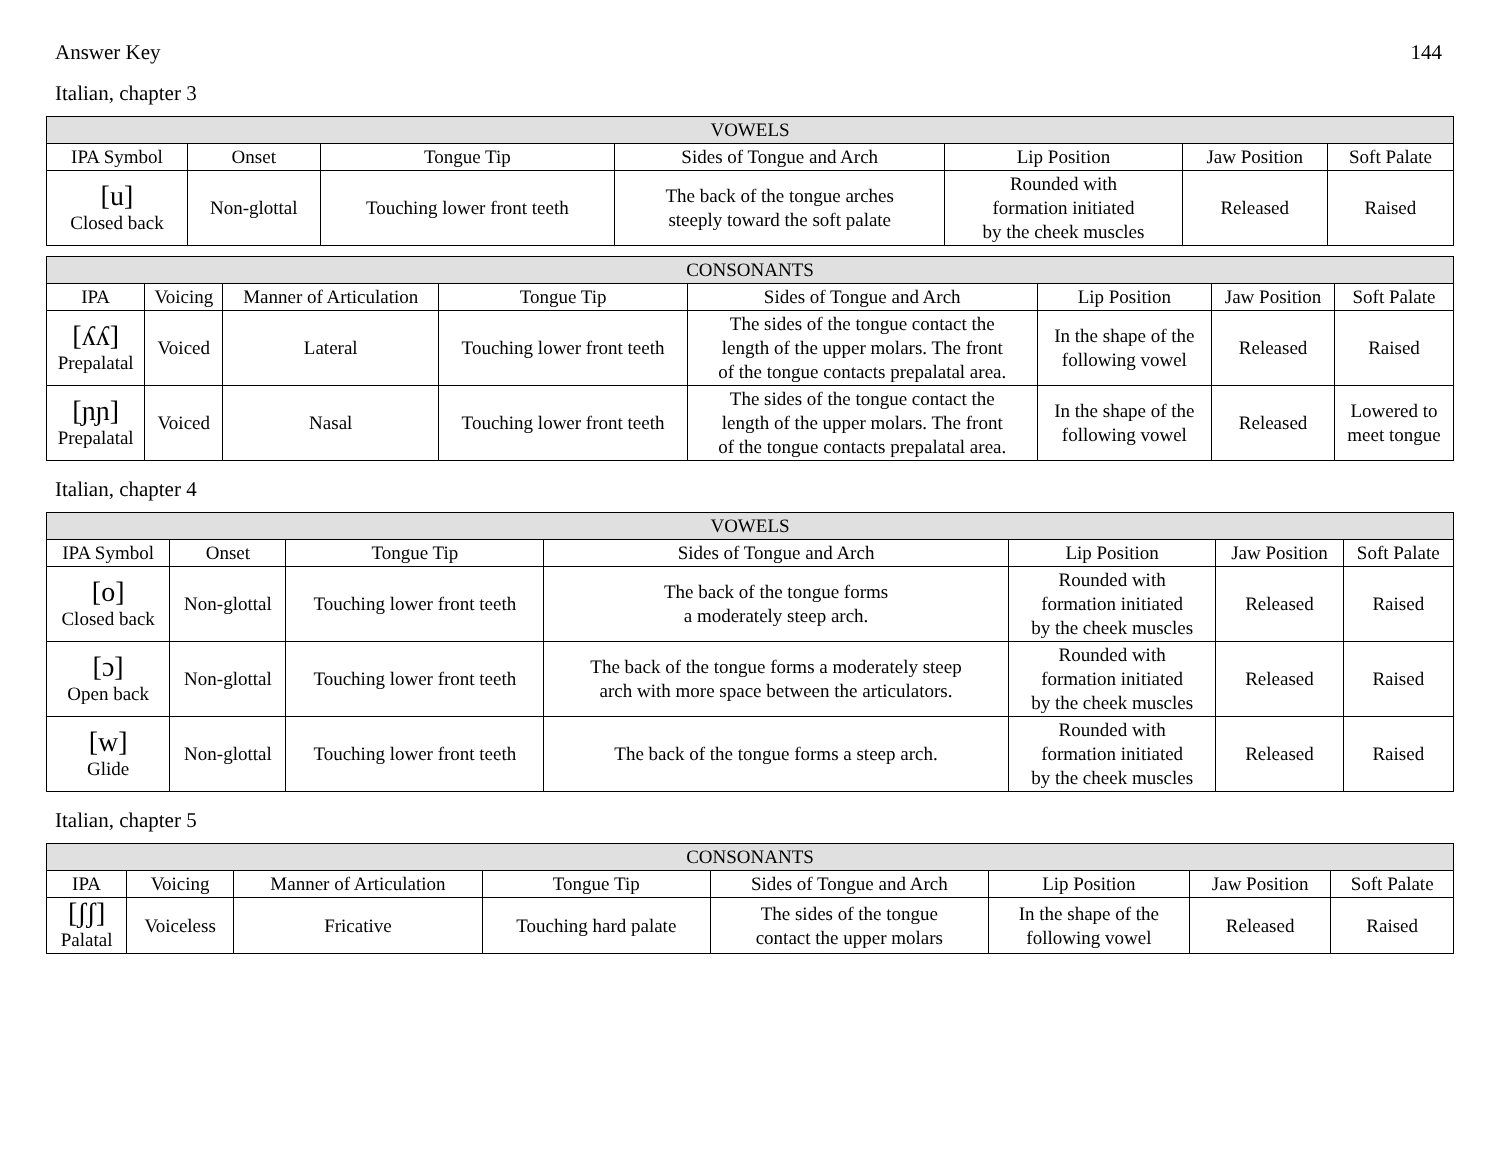Answer Key 144
Italian, chapter 3
| VOWELS | | | | | | |
| --- | --- | --- | --- | --- | --- | --- |
| IPA Symbol | Onset | Tongue Tip | Sides of Tongue and Arch | Lip Position | Jaw Position | Soft Palate |
| [u] Closed back | Non-glottal | Touching lower front teeth | The back of the tongue arches steeply toward the soft palate | Rounded with formation initiated by the cheek muscles | Released | Raised |
| CONSONANTS | | | | | | | |
| --- | --- | --- | --- | --- | --- | --- | --- |
| IPA | Voicing | Manner of Articulation | Tongue Tip | Sides of Tongue and Arch | Lip Position | Jaw Position | Soft Palate |
| [ʎʎ] Prepalatal | Voiced | Lateral | Touching lower front teeth | The sides of the tongue contact the length of the upper molars. The front of the tongue contacts prepalatal area. | In the shape of the following vowel | Released | Raised |
| [ɲɲ] Prepalatal | Voiced | Nasal | Touching lower front teeth | The sides of the tongue contact the length of the upper molars. The front of the tongue contacts prepalatal area. | In the shape of the following vowel | Released | Lowered to meet tongue |
Italian, chapter 4
| VOWELS | | | | | | |
| --- | --- | --- | --- | --- | --- | --- |
| IPA Symbol | Onset | Tongue Tip | Sides of Tongue and Arch | Lip Position | Jaw Position | Soft Palate |
| [o] Closed back | Non-glottal | Touching lower front teeth | The back of the tongue forms a moderately steep arch. | Rounded with formation initiated by the cheek muscles | Released | Raised |
| [ɔ] Open back | Non-glottal | Touching lower front teeth | The back of the tongue forms a moderately steep arch with more space between the articulators. | Rounded with formation initiated by the cheek muscles | Released | Raised |
| [w] Glide | Non-glottal | Touching lower front teeth | The back of the tongue forms a steep arch. | Rounded with formation initiated by the cheek muscles | Released | Raised |
Italian, chapter 5
| CONSONANTS | | | | | | | |
| --- | --- | --- | --- | --- | --- | --- | --- |
| IPA | Voicing | Manner of Articulation | Tongue Tip | Sides of Tongue and Arch | Lip Position | Jaw Position | Soft Palate |
| [ʃʃ] Palatal | Voiceless | Fricative | Touching hard palate | The sides of the tongue contact the upper molars | In the shape of the following vowel | Released | Raised |